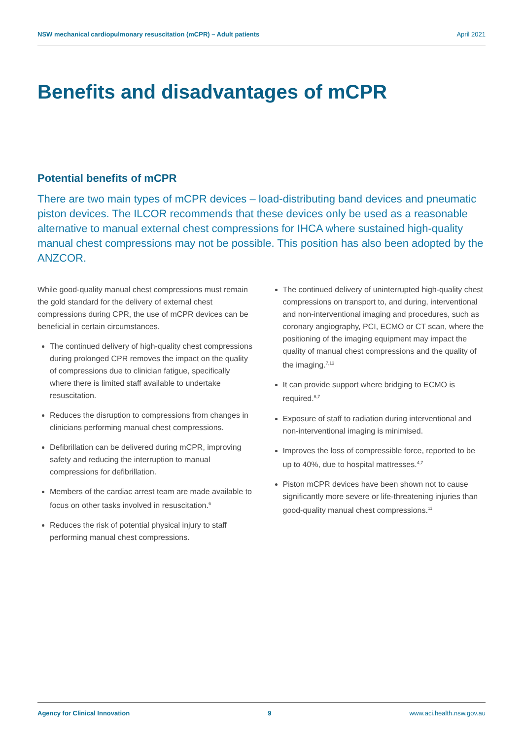NSW mechanical cardiopulmonary resuscitation (mCPR) – Adult patients April 2021
Benefits and disadvantages of mCPR
Potential benefits of mCPR
There are two main types of mCPR devices – load-distributing band devices and pneumatic piston devices. The ILCOR recommends that these devices only be used as a reasonable alternative to manual external chest compressions for IHCA where sustained high-quality manual chest compressions may not be possible. This position has also been adopted by the ANZCOR.
While good-quality manual chest compressions must remain the gold standard for the delivery of external chest compressions during CPR, the use of mCPR devices can be beneficial in certain circumstances.
The continued delivery of high-quality chest compressions during prolonged CPR removes the impact on the quality of compressions due to clinician fatigue, specifically where there is limited staff available to undertake resuscitation.
Reduces the disruption to compressions from changes in clinicians performing manual chest compressions.
Defibrillation can be delivered during mCPR, improving safety and reducing the interruption to manual compressions for defibrillation.
Members of the cardiac arrest team are made available to focus on other tasks involved in resuscitation.<sup>6</sup>
Reduces the risk of potential physical injury to staff performing manual chest compressions.
The continued delivery of uninterrupted high-quality chest compressions on transport to, and during, interventional and non-interventional imaging and procedures, such as coronary angiography, PCI, ECMO or CT scan, where the positioning of the imaging equipment may impact the quality of manual chest compressions and the quality of the imaging.<sup>7,13</sup>
It can provide support where bridging to ECMO is required.<sup>6,7</sup>
Exposure of staff to radiation during interventional and non-interventional imaging is minimised.
Improves the loss of compressible force, reported to be up to 40%, due to hospital mattresses.<sup>4,7</sup>
Piston mCPR devices have been shown not to cause significantly more severe or life-threatening injuries than good-quality manual chest compressions.<sup>11</sup>
Agency for Clinical Innovation 9 www.aci.health.nsw.gov.au